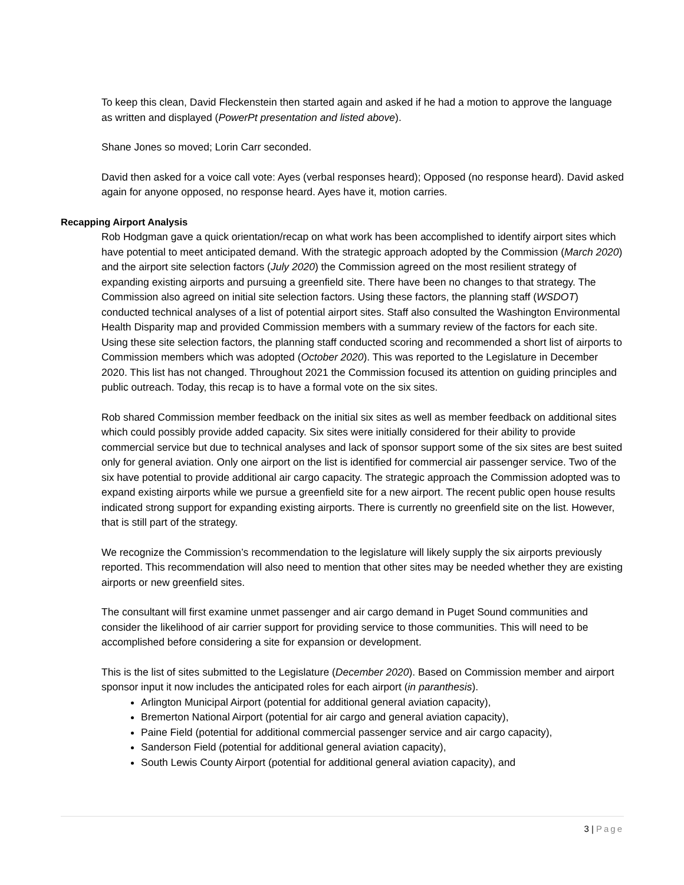To keep this clean, David Fleckenstein then started again and asked if he had a motion to approve the language as written and displayed (PowerPt presentation and listed above).
Shane Jones so moved; Lorin Carr seconded.
David then asked for a voice call vote: Ayes (verbal responses heard); Opposed (no response heard). David asked again for anyone opposed, no response heard. Ayes have it, motion carries.
Recapping Airport Analysis
Rob Hodgman gave a quick orientation/recap on what work has been accomplished to identify airport sites which have potential to meet anticipated demand. With the strategic approach adopted by the Commission (March 2020) and the airport site selection factors (July 2020) the Commission agreed on the most resilient strategy of expanding existing airports and pursuing a greenfield site. There have been no changes to that strategy. The Commission also agreed on initial site selection factors. Using these factors, the planning staff (WSDOT) conducted technical analyses of a list of potential airport sites. Staff also consulted the Washington Environmental Health Disparity map and provided Commission members with a summary review of the factors for each site. Using these site selection factors, the planning staff conducted scoring and recommended a short list of airports to Commission members which was adopted (October 2020). This was reported to the Legislature in December 2020. This list has not changed. Throughout 2021 the Commission focused its attention on guiding principles and public outreach. Today, this recap is to have a formal vote on the six sites.
Rob shared Commission member feedback on the initial six sites as well as member feedback on additional sites which could possibly provide added capacity. Six sites were initially considered for their ability to provide commercial service but due to technical analyses and lack of sponsor support some of the six sites are best suited only for general aviation. Only one airport on the list is identified for commercial air passenger service. Two of the six have potential to provide additional air cargo capacity. The strategic approach the Commission adopted was to expand existing airports while we pursue a greenfield site for a new airport. The recent public open house results indicated strong support for expanding existing airports. There is currently no greenfield site on the list. However, that is still part of the strategy.
We recognize the Commission’s recommendation to the legislature will likely supply the six airports previously reported. This recommendation will also need to mention that other sites may be needed whether they are existing airports or new greenfield sites.
The consultant will first examine unmet passenger and air cargo demand in Puget Sound communities and consider the likelihood of air carrier support for providing service to those communities. This will need to be accomplished before considering a site for expansion or development.
This is the list of sites submitted to the Legislature (December 2020). Based on Commission member and airport sponsor input it now includes the anticipated roles for each airport (in paranthesis).
Arlington Municipal Airport (potential for additional general aviation capacity),
Bremerton National Airport (potential for air cargo and general aviation capacity),
Paine Field (potential for additional commercial passenger service and air cargo capacity),
Sanderson Field (potential for additional general aviation capacity),
South Lewis County Airport (potential for additional general aviation capacity), and
3 | Page